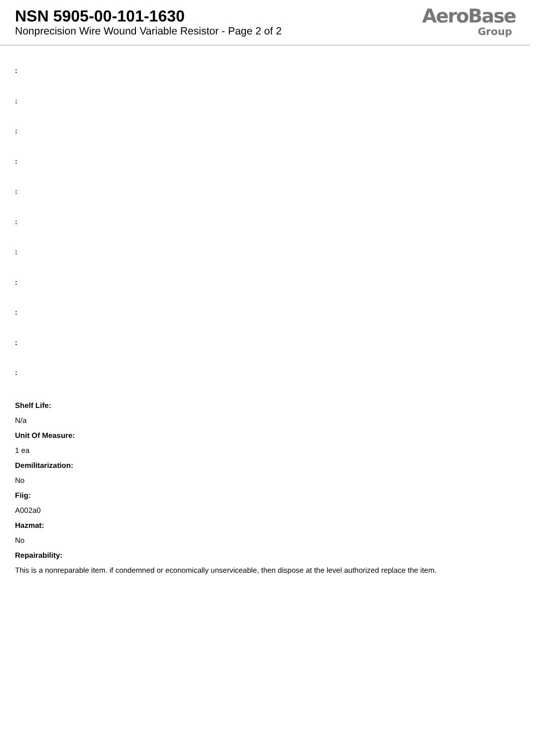NSN 5905-00-101-1630
Nonprecision Wire Wound Variable Resistor - Page 2 of 2
AeroBase
Group
:
:
:
:
:
:
:
:
:
:
:
Shelf Life:
N/a
Unit Of Measure:
1 ea
Demilitarization:
No
Fiig:
A002a0
Hazmat:
No
Repairability:
This is a nonreparable item. if condemned or economically unserviceable, then dispose at the level authorized replace the item.